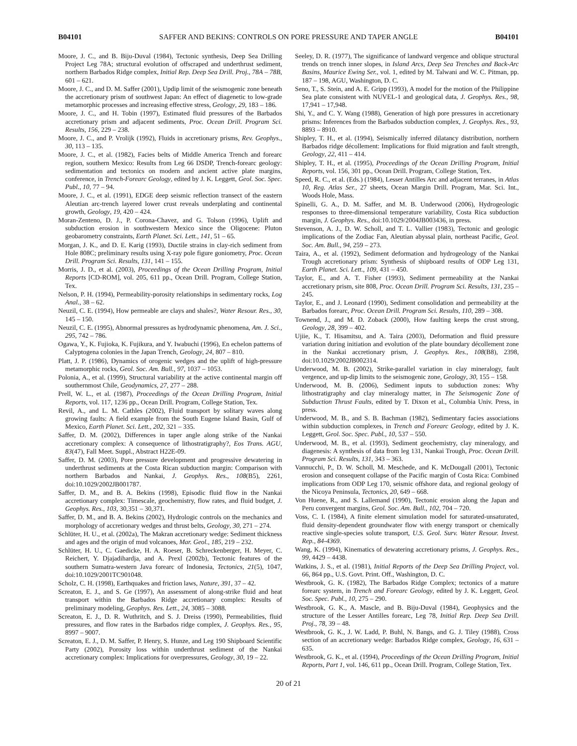B04101 SAFFER AND BEKINS: CONTROLS ON PORE PRESSURE AND TAPER ANGLE B04101
Moore, J. C., and B. Biju-Duval (1984), Tectonic synthesis, Deep Sea Drilling Project Leg 78A; structural evolution of offscraped and underthrust sediment, northern Barbados Ridge complex, Initial Rep. Deep Sea Drill. Proj., 78A – 78B, 601 – 621.
Moore, J. C., and D. M. Saffer (2001), Updip limit of the seismogenic zone beneath the accretionary prism of southwest Japan: An effect of diagenetic to low-grade metamorphic processes and increasing effective stress, Geology, 29, 183 – 186.
Moore, J. C., and H. Tobin (1997), Estimated fluid pressures of the Barbados accretionary prism and adjacent sediments, Proc. Ocean Drill. Program Sci. Results, 156, 229 – 238.
Moore, J. C., and P. Vrolijk (1992), Fluids in accretionary prisms, Rev. Geophys., 30, 113 – 135.
Moore, J. C., et al. (1982), Facies belts of Middle America Trench and forearc region, southern Mexico: Results from Leg 66 DSDP, Trench-forearc geology: sedimentation and tectonics on modern and ancient active plate margins, conference, in Trench-Forearc Geology, edited by J. K. Leggett, Geol. Soc. Spec. Publ., 10, 77 – 94.
Moore, J. C., et al. (1991), EDGE deep seismic reflection transect of the eastern Aleutian arc-trench layered lower crust reveals underplating and continental growth, Geology, 19, 420 – 424.
Moran-Zenteno, D. J., P. Corona-Chavez, and G. Tolson (1996), Uplift and subduction erosion in southwestern Mexico since the Oligocene: Pluton geobarometry constraints, Earth Planet. Sci. Lett., 141, 51 – 65.
Morgan, J. K., and D. E. Karig (1993), Ductile strains in clay-rich sediment from Hole 808C; preliminary results using X-ray pole figure goniometry, Proc. Ocean Drill. Program Sci. Results, 131, 141 – 155.
Morris, J. D., et al. (2003), Proceedings of the Ocean Drilling Program, Initial Reports [CD-ROM], vol. 205, 611 pp., Ocean Drill. Program, College Station, Tex.
Nelson, P. H. (1994), Permeability-porosity relationships in sedimentary rocks, Log Anal., 38 – 62.
Neuzil, C. E. (1994), How permeable are clays and shales?, Water Resour. Res., 30, 145 – 150.
Neuzil, C. E. (1995), Abnormal pressures as hydrodynamic phenomena, Am. J. Sci., 295, 742 – 786.
Ogawa, Y., K. Fujioka, K. Fujikura, and Y. Iwabuchi (1996), En echelon patterns of Calyptogena colonies in the Japan Trench, Geology, 24, 807 – 810.
Platt, J. P. (1986), Dynamics of orogenic wedges and the uplift of high-pressure metamorphic rocks, Geol. Soc. Am. Bull., 97, 1037 – 1053.
Polonia, A., et al. (1999), Structural variability at the active continental margin off southernmost Chile, Geodynamics, 27, 277 – 288.
Prell, W. L., et al. (1987), Proceedings of the Ocean Drilling Program, Initial Reports, vol. 117, 1236 pp., Ocean Drill. Program, College Station, Tex.
Revil, A., and L. M. Cathles (2002), Fluid transport by solitary waves along growing faults: A field example from the South Eugene Island Basin, Gulf of Mexico, Earth Planet. Sci. Lett., 202, 321 – 335.
Saffer, D. M. (2002), Differences in taper angle along strike of the Nankai accretionary complex: A consequence of lithostratigraphy?, Eos Trans. AGU, 83(47), Fall Meet. Suppl., Abstract H22E-09.
Saffer, D. M. (2003), Pore pressure development and progressive dewatering in underthrust sediments at the Costa Rican subduction margin: Comparison with northern Barbados and Nankai, J. Geophys. Res., 108(B5), 2261, doi:10.1029/2002JB001787.
Saffer, D. M., and B. A. Bekins (1998), Episodic fluid flow in the Nankai accretionary complex: Timescale, geochemistry, flow rates, and fluid budget, J. Geophys. Res., 103, 30,351 – 30,371.
Saffer, D. M., and B. A. Bekins (2002), Hydrologic controls on the mechanics and morphology of accretionary wedges and thrust belts, Geology, 30, 271 – 274.
Schlüter, H. U., et al. (2002a), The Makran accretionary wedge: Sediment thickness and ages and the origin of mud volcanoes, Mar. Geol., 185, 219 – 232.
Schlüter, H. U., C. Gaedicke, H. A. Roeser, B. Schreckenberger, H. Meyer, C. Reichert, Y. Djajadihardja, and A. Prexl (2002b), Tectonic features of the southern Sumatra-western Java forearc of Indonesia, Tectonics, 21(5), 1047, doi:10.1029/2001TC901048.
Scholz, C. H. (1998), Earthquakes and friction laws, Nature, 391, 37 – 42.
Screaton, E. J., and S. Ge (1997), An assessment of along-strike fluid and heat transport within the Barbados Ridge accretionary complex: Results of preliminary modeling, Geophys. Res. Lett., 24, 3085 – 3088.
Screaton, E. J., D. R. Wuthritch, and S. J. Dreiss (1990), Permeabilities, fluid pressures, and flow rates in the Barbados ridge complex, J. Geophys. Res., 95, 8997 – 9007.
Screaton, E. J., D. M. Saffer, P. Henry, S. Hunze, and Leg 190 Shipboard Scientific Party (2002), Porosity loss within underthrust sediment of the Nankai accretionary complex: Implications for overpressures, Geology, 30, 19 – 22.
Seeley, D. R. (1977), The significance of landward vergence and oblique structural trends on trench inner slopes, in Island Arcs, Deep Sea Trenches and Back-Arc Basins, Maurice Ewing Ser., vol. 1, edited by M. Talwani and W. C. Pitman, pp. 187 – 198, AGU, Washington, D. C.
Seno, T., S. Stein, and A. E. Gripp (1993), A model for the motion of the Philippine Sea plate consistent with NUVEL-1 and geological data, J. Geophys. Res., 98, 17,941 – 17,948.
Shi, Y., and C. Y. Wang (1988), Generation of high pore pressures in accretionary prisms: Inferences from the Barbados subduction complex, J. Geophys. Res., 93, 8893 – 8910.
Shipley, T. H., et al. (1994), Seismically inferred dilatancy distribution, northern Barbados ridge décollement: Implications for fluid migration and fault strength, Geology, 22, 411 – 414.
Shipley, T. H., et al. (1995), Proceedings of the Ocean Drilling Program, Initial Reports, vol. 156, 301 pp., Ocean Drill. Program, College Station, Tex.
Speed, R. C., et al. (Eds.) (1984), Lesser Antilles Arc and adjacent terranes, in Atlas 10, Reg. Atlas Ser., 27 sheets, Ocean Margin Drill. Program, Mar. Sci. Int., Woods Hole, Mass.
Spinelli, G. A., D. M. Saffer, and M. B. Underwood (2006), Hydrogeologic responses to three-dimensional temperature variability, Costa Rica subduction margin, J. Geophys. Res., doi:10.1029/2004JB003436, in press.
Stevenson, A. J., D. W. Scholl, and T. L. Vallier (1983), Tectonic and geologic implications of the Zodiac Fan, Aleutian abyssal plain, northeast Pacific, Geol. Soc. Am. Bull., 94, 259 – 273.
Taira, A., et al. (1992), Sediment deformation and hydrogeology of the Nankai Trough accretionary prism: Synthesis of shipboard results of ODP Leg 131, Earth Planet. Sci. Lett., 109, 431 – 450.
Taylor, E., and A. T. Fisher (1993), Sediment permeability at the Nankai accretionary prism, site 808, Proc. Ocean Drill. Program Sci. Results, 131, 235 – 245.
Taylor, E., and J. Leonard (1990), Sediment consolidation and permeability at the Barbados forearc, Proc. Ocean Drill. Program Sci. Results, 110, 289 – 308.
Townend, J., and M. D. Zoback (2000), How faulting keeps the crust strong, Geology, 28, 399 – 402.
Ujiie, K., T. Hisamitsu, and A. Taira (2003), Deformation and fluid pressure variation during initiation and evolution of the plate boundary décollement zone in the Nankai accretionary prism, J. Geophys. Res., 108(B8), 2398, doi:10.1029/2002JB002314.
Underwood, M. B. (2002), Strike-parallel variation in clay mineralogy, fault vergence, and up-dip limits to the seismogenic zone, Geology, 30, 155 – 158.
Underwood, M. B. (2006), Sediment inputs to subduction zones: Why lithostratigraphy and clay mineralogy matter, in The Seismogenic Zone of Subduction Thrust Faults, edited by T. Dixon et al., Columbia Univ. Press, in press.
Underwood, M. B., and S. B. Bachman (1982), Sedimentary facies associations within subduction complexes, in Trench and Forearc Geology, edited by J. K. Leggett, Geol. Soc. Spec. Publ., 10, 537 – 550.
Underwood, M. B., et al. (1993), Sediment geochemistry, clay mineralogy, and diagenesis: A synthesis of data from leg 131, Nankai Trough, Proc. Ocean Drill. Program Sci. Results, 131, 343 – 363.
Vannucchi, P., D. W. Scholl, M. Meschede, and K. McDougall (2001), Tectonic erosion and consequent collapse of the Pacific margin of Costa Rica: Combined implications from ODP Leg 170, seismic offshore data, and regional geology of the Nicoya Peninsula, Tectonics, 20, 649 – 668.
Von Huene, R., and S. Lallemand (1990), Tectonic erosion along the Japan and Peru convergent margins, Geol. Soc. Am. Bull., 102, 704 – 720.
Voss, C. I. (1984), A finite element simulation model for saturated-unsaturated, fluid density-dependent groundwater flow with energy transport or chemically reactive single-species solute transport, U.S. Geol. Surv. Water Resour. Invest. Rep., 84-4369.
Wang, K. (1994), Kinematics of dewatering accretionary prisms, J. Geophys. Res., 99, 4429 – 4438.
Watkins, J. S., et al. (1981), Initial Reports of the Deep Sea Drilling Project, vol. 66, 864 pp., U.S. Govt. Print. Off., Washington, D. C.
Westbrook, G. K. (1982), The Barbados Ridge Complex; tectonics of a mature forearc system, in Trench and Forearc Geology, edited by J. K. Leggett, Geol. Soc. Spec. Publ., 10, 275 – 290.
Westbrook, G. K., A. Mascle, and B. Biju-Duval (1984), Geophysics and the structure of the Lesser Antilles forearc, Leg 78, Initial Rep. Deep Sea Drill. Proj., 78, 39 – 48.
Westbrook, G. K., J. W. Ladd, P. Buhl, N. Bangs, and G. J. Tiley (1988), Cross section of an accretionary wedge: Barbados Ridge complex, Geology, 16, 631 – 635.
Westbrook, G. K., et al. (1994), Proceedings of the Ocean Drilling Program, Initial Reports, Part 1, vol. 146, 611 pp., Ocean Drill. Program, College Station, Tex.
20 of 21